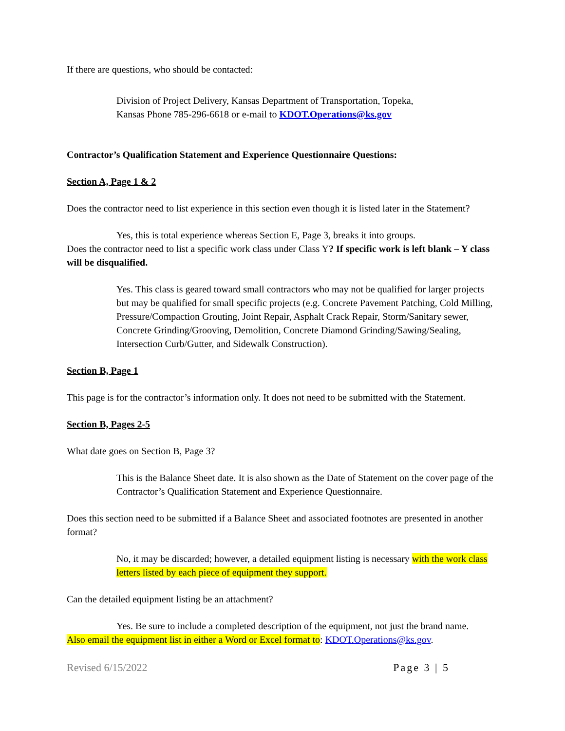If there are questions, who should be contacted:
Division of Project Delivery, Kansas Department of Transportation, Topeka,
Kansas Phone 785-296-6618 or e-mail to KDOT.Operations@ks.gov
Contractor’s Qualification Statement and Experience Questionnaire Questions:
Section A, Page 1 & 2
Does the contractor need to list experience in this section even though it is listed later in the Statement?
Yes, this is total experience whereas Section E, Page 3, breaks it into groups.
Does the contractor need to list a specific work class under Class Y? If specific work is left blank – Y class will be disqualified.
Yes. This class is geared toward small contractors who may not be qualified for larger projects but may be qualified for small specific projects (e.g. Concrete Pavement Patching, Cold Milling, Pressure/Compaction Grouting, Joint Repair, Asphalt Crack Repair, Storm/Sanitary sewer, Concrete Grinding/Grooving, Demolition, Concrete Diamond Grinding/Sawing/Sealing, Intersection Curb/Gutter, and Sidewalk Construction).
Section B, Page 1
This page is for the contractor’s information only. It does not need to be submitted with the Statement.
Section B, Pages 2-5
What date goes on Section B, Page 3?
This is the Balance Sheet date. It is also shown as the Date of Statement on the cover page of the Contractor’s Qualification Statement and Experience Questionnaire.
Does this section need to be submitted if a Balance Sheet and associated footnotes are presented in another format?
No, it may be discarded; however, a detailed equipment listing is necessary with the work class letters listed by each piece of equipment they support.
Can the detailed equipment listing be an attachment?
Yes. Be sure to include a completed description of the equipment, not just the brand name.
Also email the equipment list in either a Word or Excel format to: KDOT.Operations@ks.gov.
Revised 6/15/2022 Page 3 | 5